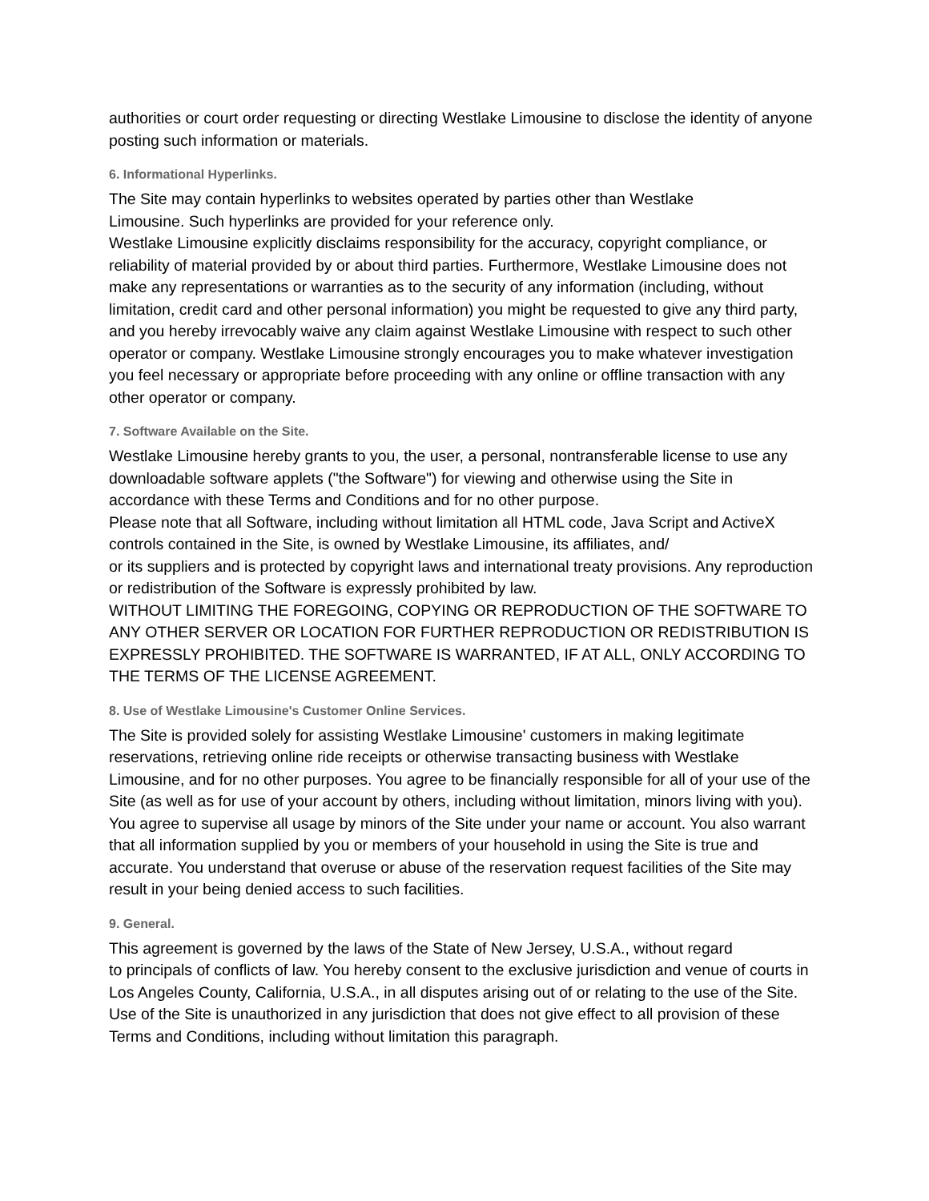authorities or court order requesting or directing Westlake Limousine to disclose the identity of anyone posting such information or materials.
6. Informational Hyperlinks.
The Site may contain hyperlinks to websites operated by parties other than Westlake
Limousine. Such hyperlinks are provided for your reference only.
Westlake Limousine explicitly disclaims responsibility for the accuracy, copyright compliance, or reliability of material provided by or about third parties. Furthermore, Westlake Limousine does not make any representations or warranties as to the security of any information (including, without limitation, credit card and other personal information) you might be requested to give any third party, and you hereby irrevocably waive any claim against Westlake Limousine with respect to such other operator or company. Westlake Limousine strongly encourages you to make whatever investigation you feel necessary or appropriate before proceeding with any online or offline transaction with any other operator or company.
7. Software Available on the Site.
Westlake Limousine hereby grants to you, the user, a personal, nontransferable license to use any downloadable software applets ("the Software") for viewing and otherwise using the Site in accordance with these Terms and Conditions and for no other purpose.
Please note that all Software, including without limitation all HTML code, Java Script and ActiveX controls contained in the Site, is owned by Westlake Limousine, its affiliates, and/
or its suppliers and is protected by copyright laws and international treaty provisions. Any reproduction or redistribution of the Software is expressly prohibited by law.
WITHOUT LIMITING THE FOREGOING, COPYING OR REPRODUCTION OF THE SOFTWARE TO ANY OTHER SERVER OR LOCATION FOR FURTHER REPRODUCTION OR REDISTRIBUTION IS EXPRESSLY PROHIBITED. THE SOFTWARE IS WARRANTED, IF AT ALL, ONLY ACCORDING TO THE TERMS OF THE LICENSE AGREEMENT.
8. Use of Westlake Limousine's Customer Online Services.
The Site is provided solely for assisting Westlake Limousine' customers in making legitimate reservations, retrieving online ride receipts or otherwise transacting business with Westlake Limousine, and for no other purposes. You agree to be financially responsible for all of your use of the Site (as well as for use of your account by others, including without limitation, minors living with you). You agree to supervise all usage by minors of the Site under your name or account. You also warrant that all information supplied by you or members of your household in using the Site is true and accurate. You understand that overuse or abuse of the reservation request facilities of the Site may result in your being denied access to such facilities.
9. General.
This agreement is governed by the laws of the State of New Jersey, U.S.A., without regard
to principals of conflicts of law. You hereby consent to the exclusive jurisdiction and venue of courts in Los Angeles County, California, U.S.A., in all disputes arising out of or relating to the use of the Site. Use of the Site is unauthorized in any jurisdiction that does not give effect to all provision of these Terms and Conditions, including without limitation this paragraph.